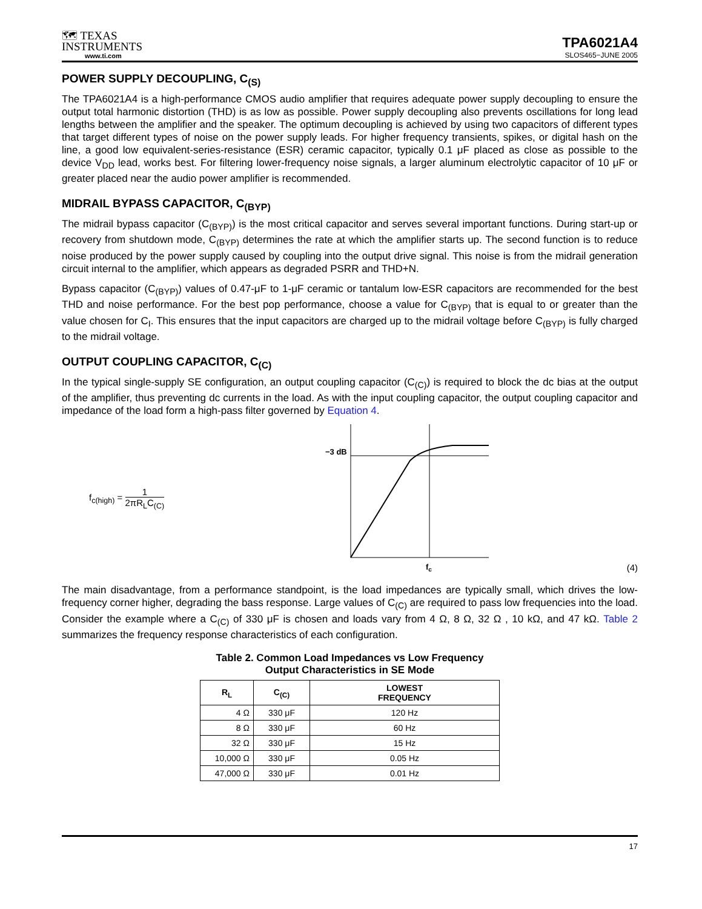🗺 TEXAS
INSTRUMENTS
www.ti.com
TPA6021A4
SLOS465−JUNE 2005
POWER SUPPLY DECOUPLING, C<sub>(S)</sub>
The TPA6021A4 is a high-performance CMOS audio amplifier that requires adequate power supply decoupling to ensure the output total harmonic distortion (THD) is as low as possible. Power supply decoupling also prevents oscillations for long lead lengths between the amplifier and the speaker. The optimum decoupling is achieved by using two capacitors of different types that target different types of noise on the power supply leads. For higher frequency transients, spikes, or digital hash on the line, a good low equivalent-series-resistance (ESR) ceramic capacitor, typically 0.1 μF placed as close as possible to the device V<sub>DD</sub> lead, works best. For filtering lower-frequency noise signals, a larger aluminum electrolytic capacitor of 10 μF or greater placed near the audio power amplifier is recommended.
MIDRAIL BYPASS CAPACITOR, C<sub>(BYP)</sub>
The midrail bypass capacitor (C<sub>(BYP)</sub>) is the most critical capacitor and serves several important functions. During start-up or recovery from shutdown mode, C<sub>(BYP)</sub> determines the rate at which the amplifier starts up. The second function is to reduce noise produced by the power supply caused by coupling into the output drive signal. This noise is from the midrail generation circuit internal to the amplifier, which appears as degraded PSRR and THD+N.
Bypass capacitor (C<sub>(BYP)</sub>) values of 0.47-μF to 1-μF ceramic or tantalum low-ESR capacitors are recommended for the best THD and noise performance. For the best pop performance, choose a value for C<sub>(BYP)</sub> that is equal to or greater than the value chosen for C<sub>I</sub>. This ensures that the input capacitors are charged up to the midrail voltage before C<sub>(BYP)</sub> is fully charged to the midrail voltage.
OUTPUT COUPLING CAPACITOR, C<sub>(C)</sub>
In the typical single-supply SE configuration, an output coupling capacitor (C<sub>(C)</sub>) is required to block the dc bias at the output of the amplifier, thus preventing dc currents in the load. As with the input coupling capacitor, the output coupling capacitor and impedance of the load form a high-pass filter governed by Equation 4.
f<sub>c(high)</sub> = 1 2πR<sub>L</sub>C<sub>(C)</sub>
−3 dB
fc
(4)
The main disadvantage, from a performance standpoint, is the load impedances are typically small, which drives the low-frequency corner higher, degrading the bass response. Large values of C<sub>(C)</sub> are required to pass low frequencies into the load. Consider the example where a C<sub>(C)</sub> of 330 μF is chosen and loads vary from 4 Ω, 8 Ω, 32 Ω , 10 kΩ, and 47 kΩ. Table 2 summarizes the frequency response characteristics of each configuration.
Table 2. Common Load Impedances vs Low Frequency
Output Characteristics in SE Mode
| R<sub>L</sub> | C<sub>(C)</sub> | LOWEST FREQUENCY |
| --- | --- | --- |
| 4 Ω | 330 μF | 120 Hz |
| 8 Ω | 330 μF | 60 Hz |
| 32 Ω | 330 μF | 15 Hz |
| 10,000 Ω | 330 μF | 0.05 Hz |
| 47,000 Ω | 330 μF | 0.01 Hz |
17